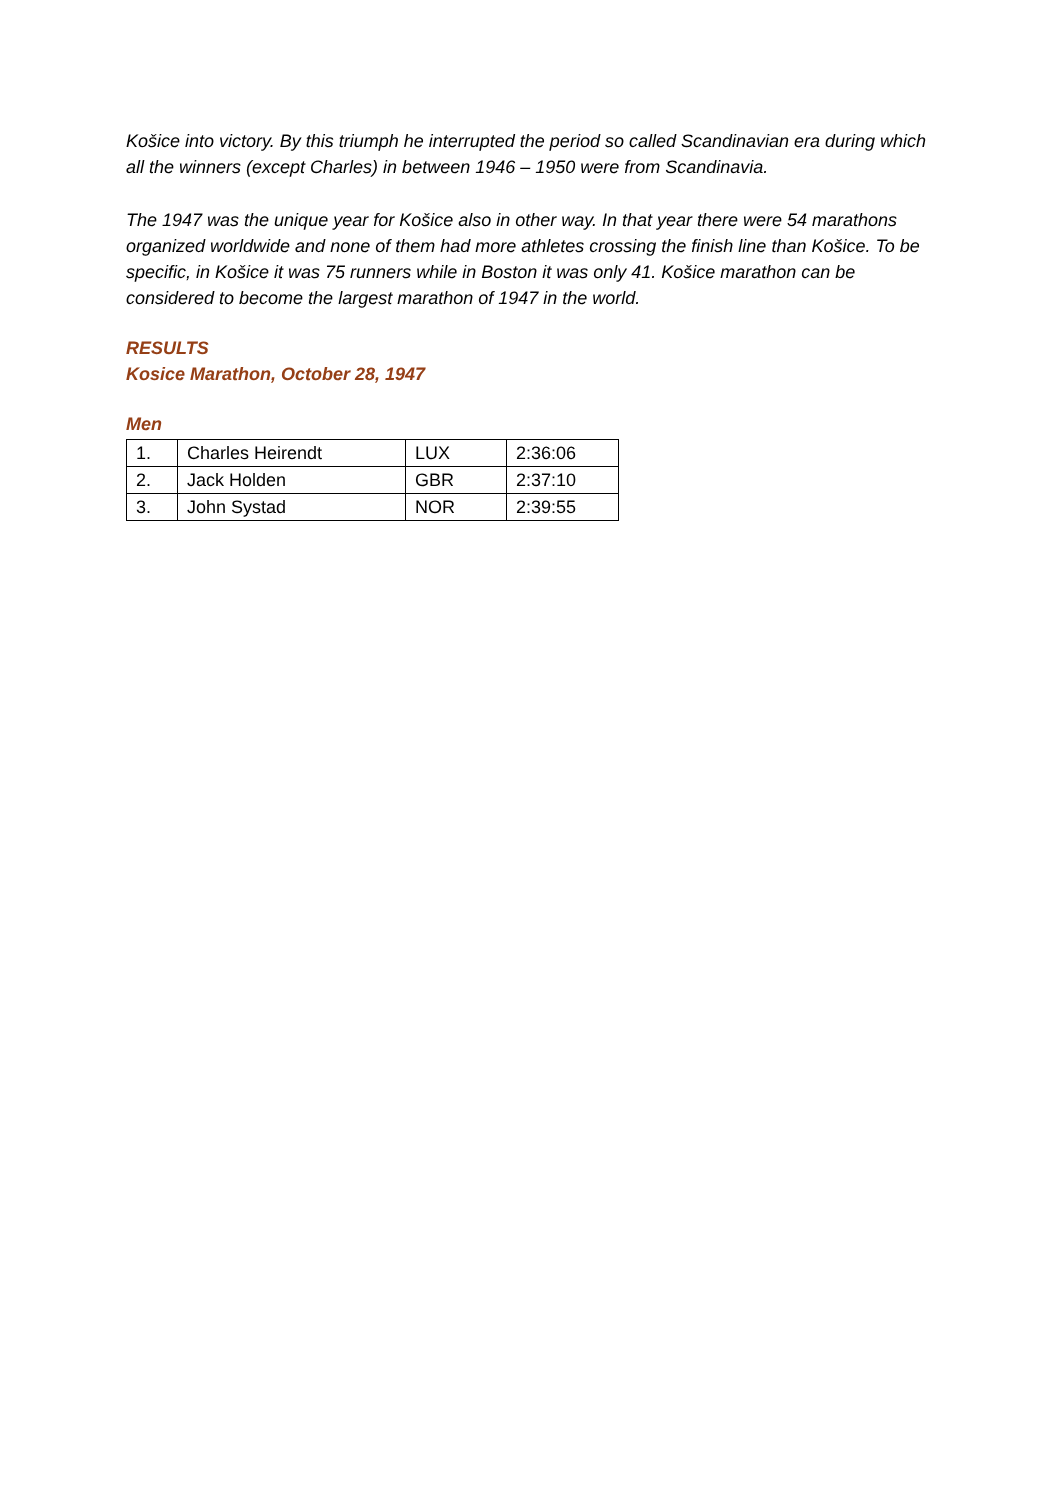Košice into victory. By this triumph he interrupted the period so called Scandinavian era during which all the winners (except Charles) in between 1946 – 1950 were from Scandinavia.
The 1947 was the unique year for Košice also in other way. In that year there were 54 marathons organized worldwide and none of them had more athletes crossing the finish line than Košice. To be specific, in Košice it was 75 runners while in Boston it was only 41. Košice marathon can be considered to become the largest marathon of 1947 in the world.
RESULTS
Kosice Marathon, October 28, 1947
Men
| 1. | Charles Heirendt | LUX | 2:36:06 |
| 2. | Jack Holden | GBR | 2:37:10 |
| 3. | John Systad | NOR | 2:39:55 |